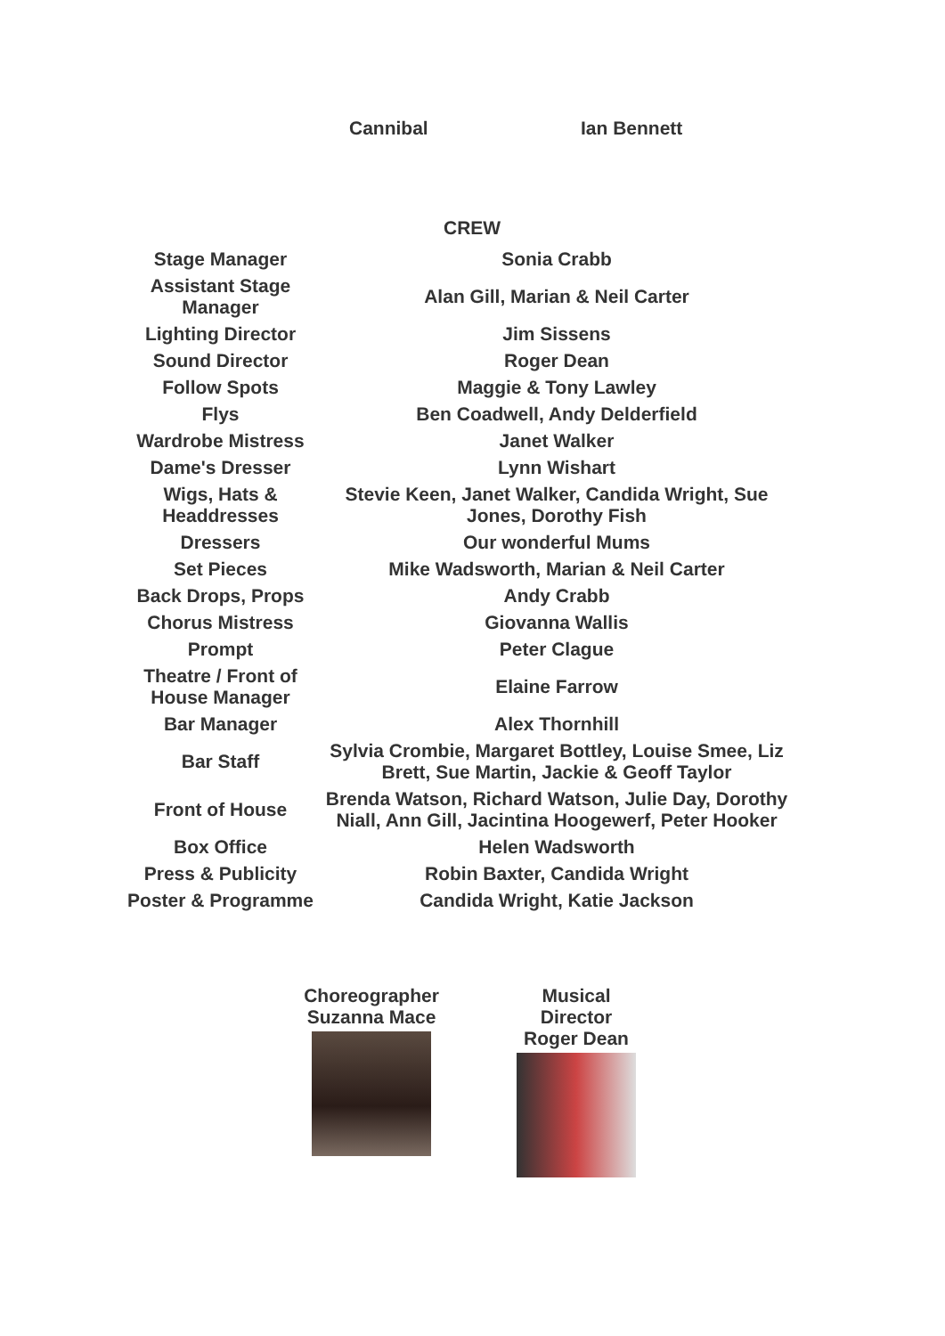Cannibal Ian Bennett
CREW
| Stage Manager | Sonia Crabb |
| Assistant Stage Manager | Alan Gill, Marian & Neil Carter |
| Lighting Director | Jim Sissens |
| Sound Director | Roger Dean |
| Follow Spots | Maggie & Tony Lawley |
| Flys | Ben Coadwell, Andy Delderfield |
| Wardrobe Mistress | Janet Walker |
| Dame's Dresser | Lynn Wishart |
| Wigs, Hats & Headdresses | Stevie Keen, Janet Walker, Candida Wright, Sue Jones, Dorothy Fish |
| Dressers | Our wonderful Mums |
| Set Pieces | Mike Wadsworth, Marian & Neil Carter |
| Back Drops, Props | Andy Crabb |
| Chorus Mistress | Giovanna Wallis |
| Prompt | Peter Clague |
| Theatre / Front of House Manager | Elaine Farrow |
| Bar Manager | Alex Thornhill |
| Bar Staff | Sylvia Crombie, Margaret Bottley, Louise Smee, Liz Brett, Sue Martin, Jackie & Geoff Taylor |
| Front of House | Brenda Watson, Richard Watson, Julie Day, Dorothy Niall, Ann Gill, Jacintina Hoogewerf, Peter Hooker |
| Box Office | Helen Wadsworth |
| Press & Publicity | Robin Baxter, Candida Wright |
| Poster & Programme | Candida Wright, Katie Jackson |
Choreographer
Suzanna Mace
Musical Director
Roger Dean